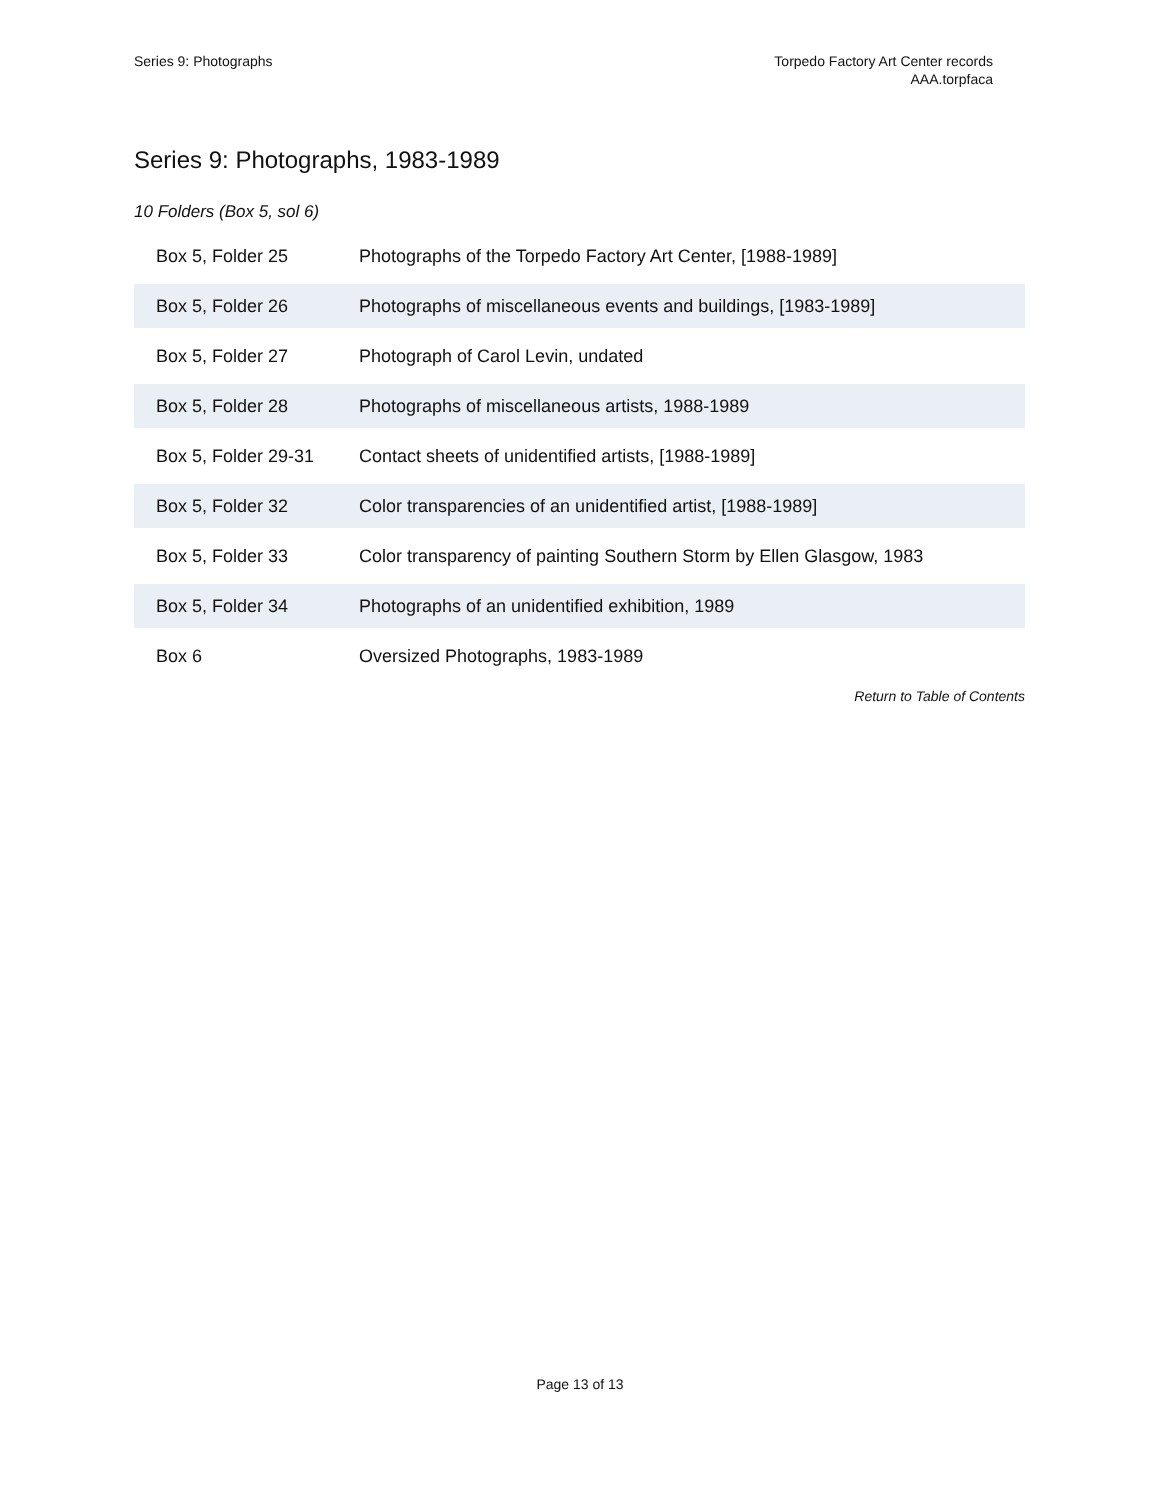Series 9: Photographs Torpedo Factory Art Center records
AAA.torpfaca
Series 9: Photographs, 1983-1989
10 Folders (Box 5, sol 6)
| Box 5, Folder 25 | Photographs of the Torpedo Factory Art Center, [1988-1989] |
| Box 5, Folder 26 | Photographs of miscellaneous events and buildings, [1983-1989] |
| Box 5, Folder 27 | Photograph of Carol Levin, undated |
| Box 5, Folder 28 | Photographs of miscellaneous artists, 1988-1989 |
| Box 5, Folder 29-31 | Contact sheets of unidentified artists, [1988-1989] |
| Box 5, Folder 32 | Color transparencies of an unidentified artist, [1988-1989] |
| Box 5, Folder 33 | Color transparency of painting Southern Storm by Ellen Glasgow, 1983 |
| Box 5, Folder 34 | Photographs of an unidentified exhibition, 1989 |
| Box 6 | Oversized Photographs, 1983-1989 |
Return to Table of Contents
Page 13 of 13